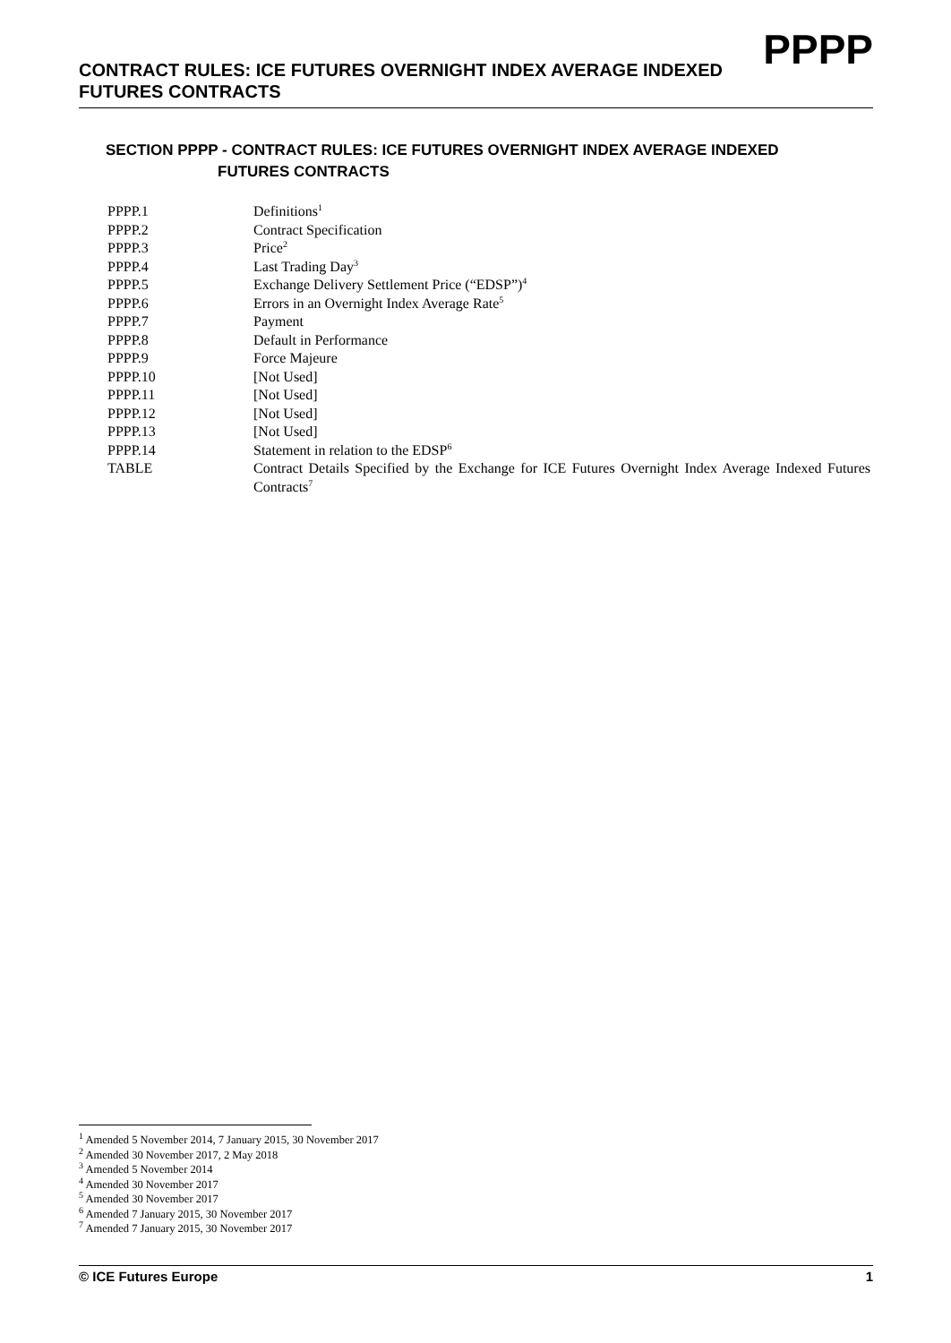CONTRACT RULES: ICE FUTURES OVERNIGHT INDEX AVERAGE INDEXED FUTURES CONTRACTS
PPPP
SECTION PPPP - CONTRACT RULES: ICE FUTURES OVERNIGHT INDEX AVERAGE INDEXED
FUTURES CONTRACTS
| PPPP.1 | Definitions<sup>1</sup> |
| PPPP.2 | Contract Specification |
| PPPP.3 | Price<sup>2</sup> |
| PPPP.4 | Last Trading Day<sup>3</sup> |
| PPPP.5 | Exchange Delivery Settlement Price (“EDSP”)<sup>4</sup> |
| PPPP.6 | Errors in an Overnight Index Average Rate<sup>5</sup> |
| PPPP.7 | Payment |
| PPPP.8 | Default in Performance |
| PPPP.9 | Force Majeure |
| PPPP.10 | [Not Used] |
| PPPP.11 | [Not Used] |
| PPPP.12 | [Not Used] |
| PPPP.13 | [Not Used] |
| PPPP.14 | Statement in relation to the EDSP<sup>6</sup> |
| TABLE | Contract Details Specified by the Exchange for ICE Futures Overnight Index Average Indexed Futures Contracts<sup>7</sup> |
<sup>1</sup> Amended 5 November 2014, 7 January 2015, 30 November 2017
<sup>2</sup> Amended 30 November 2017, 2 May 2018
<sup>3</sup> Amended 5 November 2014
<sup>4</sup> Amended 30 November 2017
<sup>5</sup> Amended 30 November 2017
<sup>6</sup> Amended 7 January 2015, 30 November 2017
<sup>7</sup> Amended 7 January 2015, 30 November 2017
© ICE Futures Europe 1